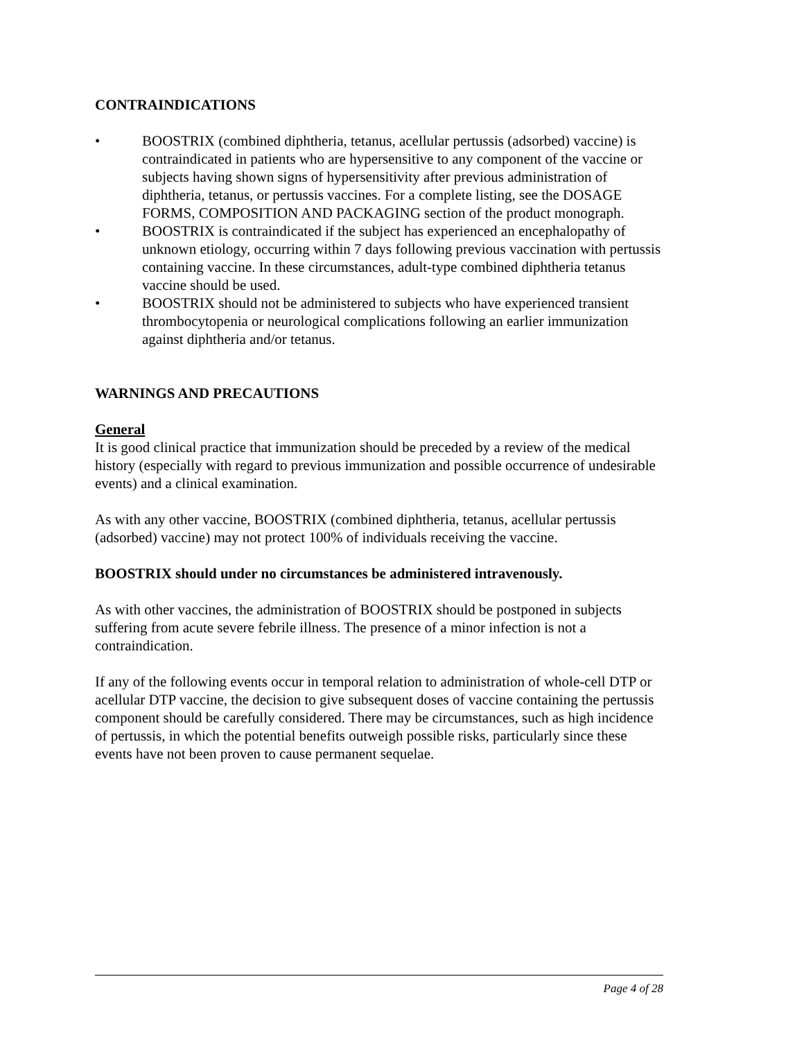CONTRAINDICATIONS
• BOOSTRIX (combined diphtheria, tetanus, acellular pertussis (adsorbed) vaccine) is contraindicated in patients who are hypersensitive to any component of the vaccine or subjects having shown signs of hypersensitivity after previous administration of diphtheria, tetanus, or pertussis vaccines. For a complete listing, see the DOSAGE FORMS, COMPOSITION AND PACKAGING section of the product monograph.
• BOOSTRIX is contraindicated if the subject has experienced an encephalopathy of unknown etiology, occurring within 7 days following previous vaccination with pertussis containing vaccine. In these circumstances, adult-type combined diphtheria tetanus vaccine should be used.
• BOOSTRIX should not be administered to subjects who have experienced transient thrombocytopenia or neurological complications following an earlier immunization against diphtheria and/or tetanus.
WARNINGS AND PRECAUTIONS
General
It is good clinical practice that immunization should be preceded by a review of the medical history (especially with regard to previous immunization and possible occurrence of undesirable events) and a clinical examination.
As with any other vaccine, BOOSTRIX (combined diphtheria, tetanus, acellular pertussis (adsorbed) vaccine) may not protect 100% of individuals receiving the vaccine.
BOOSTRIX should under no circumstances be administered intravenously.
As with other vaccines, the administration of BOOSTRIX should be postponed in subjects suffering from acute severe febrile illness. The presence of a minor infection is not a contraindication.
If any of the following events occur in temporal relation to administration of whole-cell DTP or acellular DTP vaccine, the decision to give subsequent doses of vaccine containing the pertussis component should be carefully considered. There may be circumstances, such as high incidence of pertussis, in which the potential benefits outweigh possible risks, particularly since these events have not been proven to cause permanent sequelae.
Page 4 of 28